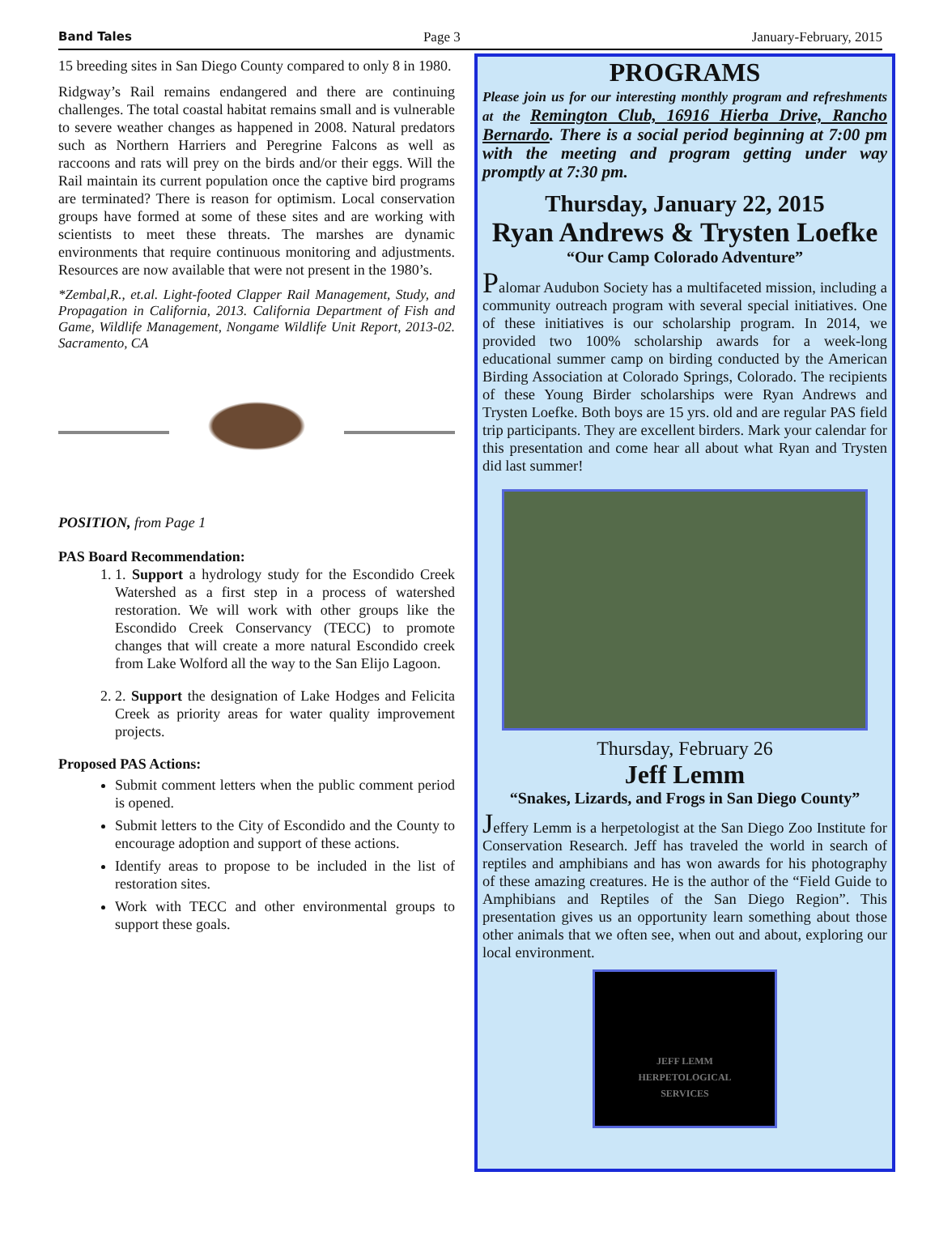Band Tales Page 3 January-February, 2015
15 breeding sites in San Diego County compared to only 8 in 1980.
Ridgway’s Rail remains endangered and there are continuing challenges. The total coastal habitat remains small and is vulnerable to severe weather changes as happened in 2008. Natural predators such as Northern Harriers and Peregrine Falcons as well as raccoons and rats will prey on the birds and/or their eggs. Will the Rail maintain its current population once the captive bird programs are terminated? There is reason for optimism. Local conservation groups have formed at some of these sites and are working with scientists to meet these threats. The marshes are dynamic environments that require continuous monitoring and adjustments. Resources are now available that were not present in the 1980’s.
*Zembal,R., et.al. Light-footed Clapper Rail Management, Study, and Propagation in California, 2013. California Department of Fish and Game, Wildlife Management, Nongame Wildlife Unit Report, 2013-02. Sacramento, CA
POSITION, from Page 1
PAS Board Recommendation:
1. 1. Support a hydrology study for the Escondido Creek Watershed as a first step in a process of watershed restoration. We will work with other groups like the Escondido Creek Conservancy (TECC) to promote changes that will create a more natural Escondido creek from Lake Wolford all the way to the San Elijo Lagoon.
2. 2. Support the designation of Lake Hodges and Felicita Creek as priority areas for water quality improvement projects.
Proposed PAS Actions:
Submit comment letters when the public comment period is opened.
Submit letters to the City of Escondido and the County to encourage adoption and support of these actions.
Identify areas to propose to be included in the list of restoration sites.
Work with TECC and other environmental groups to support these goals.
PROGRAMS
Please join us for our interesting monthly program and refreshments at the Remington Club, 16916 Hierba Drive, Rancho Bernardo. There is a social period beginning at 7:00 pm with the meeting and program getting under way promptly at 7:30 pm.
Thursday, January 22, 2015
Ryan Andrews & Trysten Loefke
“Our Camp Colorado Adventure”
Palomar Audubon Society has a multifaceted mission, including a community outreach program with several special initiatives. One of these initiatives is our scholarship program. In 2014, we provided two 100% scholarship awards for a week-long educational summer camp on birding conducted by the American Birding Association at Colorado Springs, Colorado. The recipients of these Young Birder scholarships were Ryan Andrews and Trysten Loefke. Both boys are 15 yrs. old and are regular PAS field trip participants. They are excellent birders. Mark your calendar for this presentation and come hear all about what Ryan and Trysten did last summer!
Thursday, February 26
Jeff Lemm
“Snakes, Lizards, and Frogs in San Diego County”
Jeffery Lemm is a herpetologist at the San Diego Zoo Institute for Conservation Research. Jeff has traveled the world in search of reptiles and amphibians and has won awards for his photography of these amazing creatures. He is the author of the “Field Guide to Amphibians and Reptiles of the San Diego Region”. This presentation gives us an opportunity learn something about those other animals that we often see, when out and about, exploring our local environment.
JEFF LEMM
HERPETOLOGICAL
SERVICES